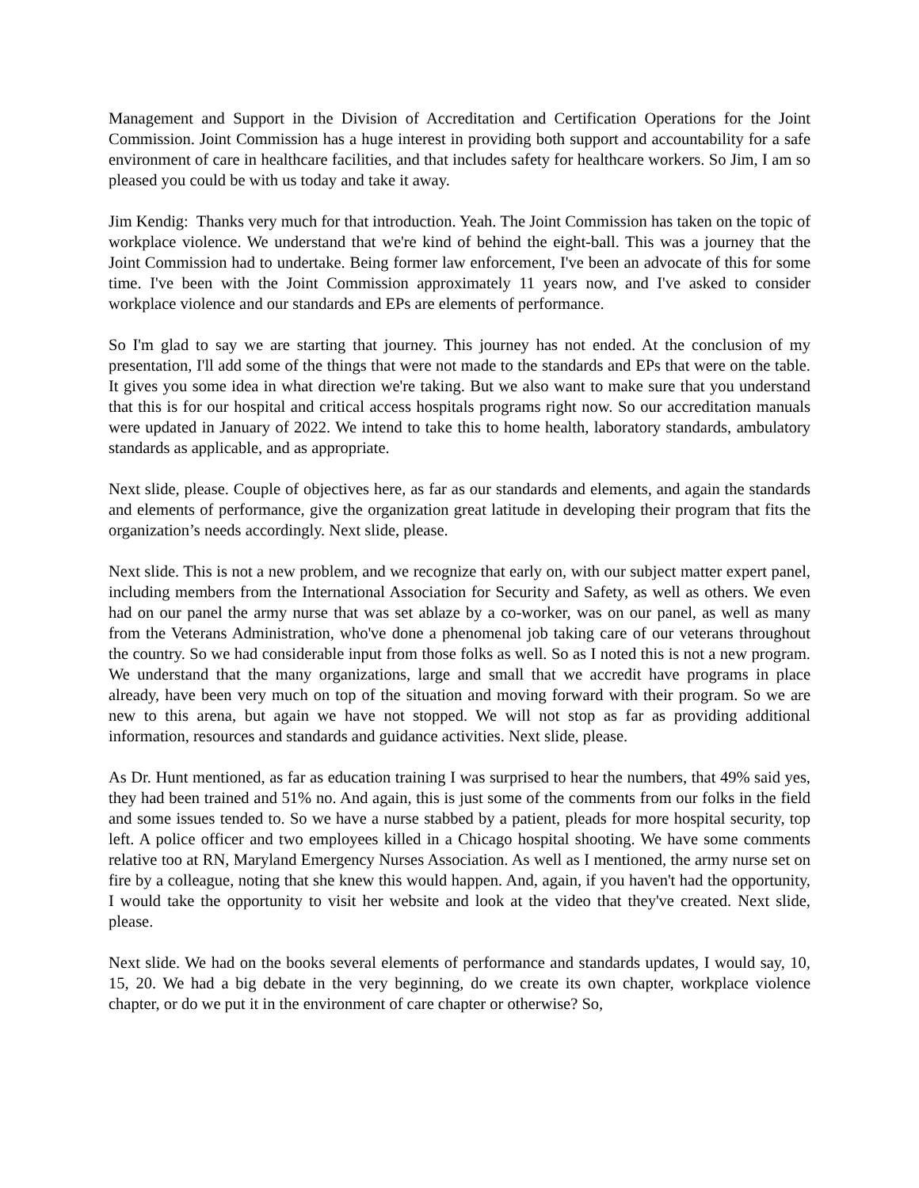Management and Support in the Division of Accreditation and Certification Operations for the Joint Commission. Joint Commission has a huge interest in providing both support and accountability for a safe environment of care in healthcare facilities, and that includes safety for healthcare workers. So Jim, I am so pleased you could be with us today and take it away.
Jim Kendig: Thanks very much for that introduction. Yeah. The Joint Commission has taken on the topic of workplace violence. We understand that we're kind of behind the eight-ball. This was a journey that the Joint Commission had to undertake. Being former law enforcement, I've been an advocate of this for some time. I've been with the Joint Commission approximately 11 years now, and I've asked to consider workplace violence and our standards and EPs are elements of performance.
So I'm glad to say we are starting that journey. This journey has not ended. At the conclusion of my presentation, I'll add some of the things that were not made to the standards and EPs that were on the table. It gives you some idea in what direction we're taking. But we also want to make sure that you understand that this is for our hospital and critical access hospitals programs right now. So our accreditation manuals were updated in January of 2022. We intend to take this to home health, laboratory standards, ambulatory standards as applicable, and as appropriate.
Next slide, please. Couple of objectives here, as far as our standards and elements, and again the standards and elements of performance, give the organization great latitude in developing their program that fits the organization’s needs accordingly. Next slide, please.
Next slide. This is not a new problem, and we recognize that early on, with our subject matter expert panel, including members from the International Association for Security and Safety, as well as others. We even had on our panel the army nurse that was set ablaze by a co-worker, was on our panel, as well as many from the Veterans Administration, who've done a phenomenal job taking care of our veterans throughout the country. So we had considerable input from those folks as well. So as I noted this is not a new program. We understand that the many organizations, large and small that we accredit have programs in place already, have been very much on top of the situation and moving forward with their program. So we are new to this arena, but again we have not stopped. We will not stop as far as providing additional information, resources and standards and guidance activities. Next slide, please.
As Dr. Hunt mentioned, as far as education training I was surprised to hear the numbers, that 49% said yes, they had been trained and 51% no. And again, this is just some of the comments from our folks in the field and some issues tended to. So we have a nurse stabbed by a patient, pleads for more hospital security, top left. A police officer and two employees killed in a Chicago hospital shooting. We have some comments relative too at RN, Maryland Emergency Nurses Association. As well as I mentioned, the army nurse set on fire by a colleague, noting that she knew this would happen. And, again, if you haven't had the opportunity, I would take the opportunity to visit her website and look at the video that they've created. Next slide, please.
Next slide. We had on the books several elements of performance and standards updates, I would say, 10, 15, 20. We had a big debate in the very beginning, do we create its own chapter, workplace violence chapter, or do we put it in the environment of care chapter or otherwise? So,